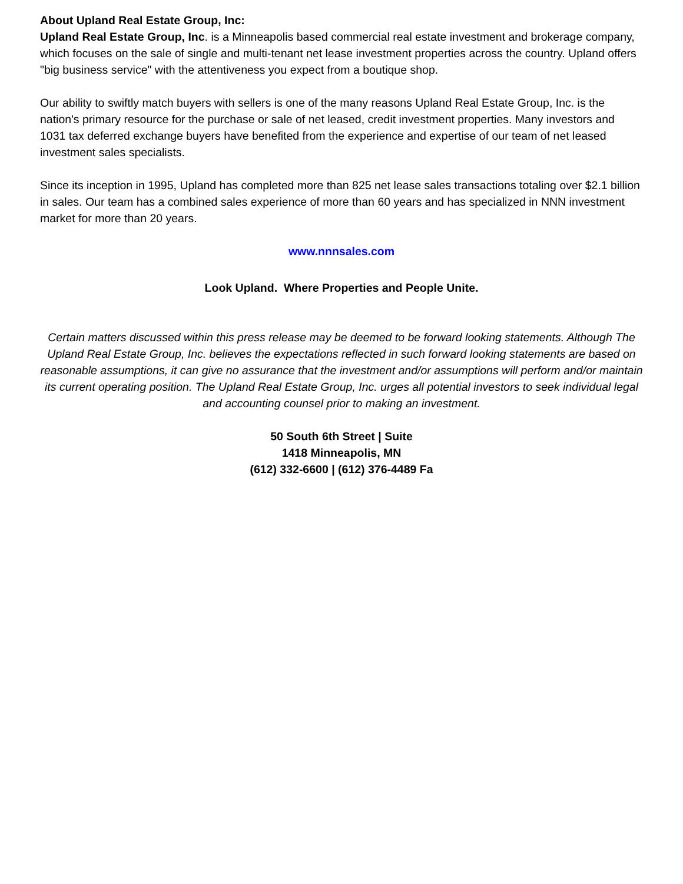About Upland Real Estate Group, Inc:
Upland Real Estate Group, Inc. is a Minneapolis based commercial real estate investment and brokerage company, which focuses on the sale of single and multi-tenant net lease investment properties across the country. Upland offers "big business service" with the attentiveness you expect from a boutique shop.
Our ability to swiftly match buyers with sellers is one of the many reasons Upland Real Estate Group, Inc. is the nation's primary resource for the purchase or sale of net leased, credit investment properties. Many investors and 1031 tax deferred exchange buyers have benefited from the experience and expertise of our team of net leased investment sales specialists.
Since its inception in 1995, Upland has completed more than 825 net lease sales transactions totaling over $2.1 billion in sales. Our team has a combined sales experience of more than 60 years and has specialized in NNN investment market for more than 20 years.
www.nnnsales.com
Look Upland. Where Properties and People Unite.
Certain matters discussed within this press release may be deemed to be forward looking statements. Although The Upland Real Estate Group, Inc. believes the expectations reflected in such forward looking statements are based on reasonable assumptions, it can give no assurance that the investment and/or assumptions will perform and/or maintain its current operating position. The Upland Real Estate Group, Inc. urges all potential investors to seek individual legal and accounting counsel prior to making an investment.
50 South 6th Street | Suite
1418 Minneapolis, MN
(612) 332-6600 | (612) 376-4489 Fa